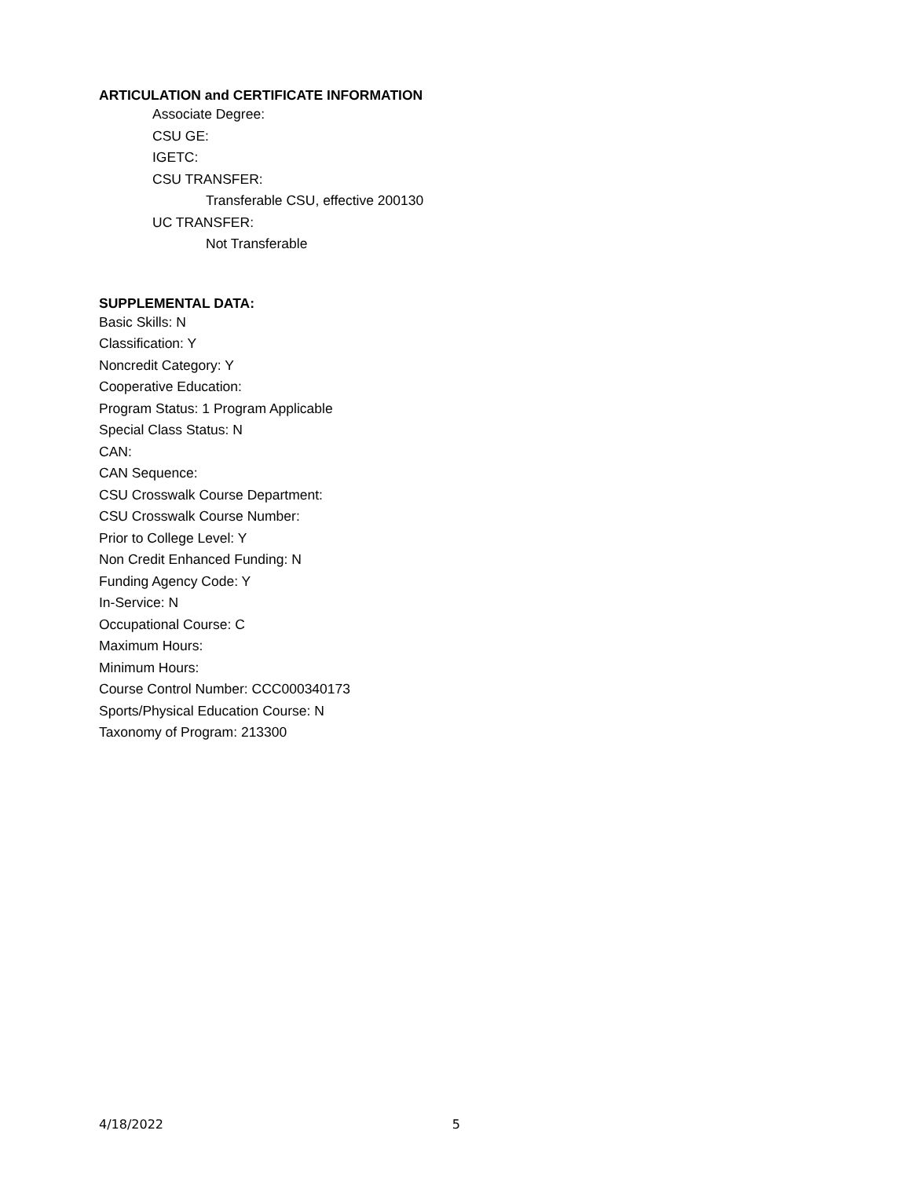ARTICULATION and CERTIFICATE INFORMATION
Associate Degree:
CSU GE:
IGETC:
CSU TRANSFER:
Transferable CSU, effective 200130
UC TRANSFER:
Not Transferable
SUPPLEMENTAL DATA:
Basic Skills: N
Classification: Y
Noncredit Category: Y
Cooperative Education:
Program Status: 1 Program Applicable
Special Class Status: N
CAN:
CAN Sequence:
CSU Crosswalk Course Department:
CSU Crosswalk Course Number:
Prior to College Level: Y
Non Credit Enhanced Funding: N
Funding Agency Code: Y
In-Service: N
Occupational Course: C
Maximum Hours:
Minimum Hours:
Course Control Number: CCC000340173
Sports/Physical Education Course: N
Taxonomy of Program: 213300
4/18/2022 5